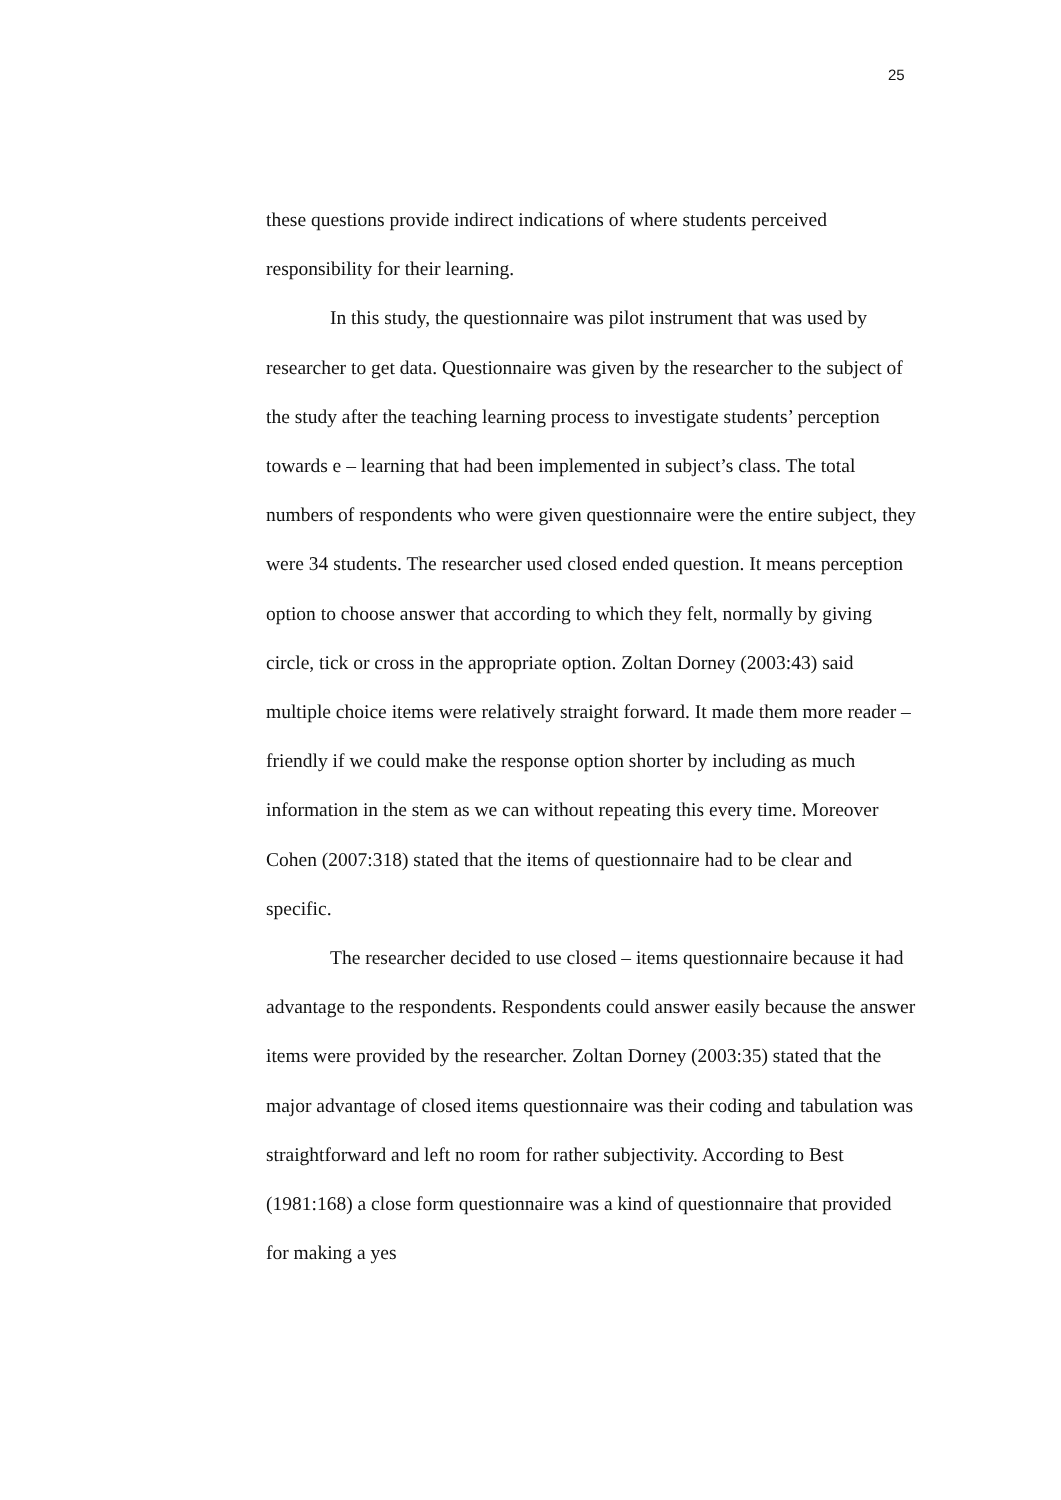25
these questions provide indirect indications of where students perceived responsibility for their learning.
In this study, the questionnaire was pilot instrument that was used by researcher to get data. Questionnaire was given by the researcher to the subject of the study after the teaching learning process to investigate students’ perception towards e – learning that had been implemented in subject’s class. The total numbers of respondents who were given questionnaire were the entire subject, they were 34 students. The researcher used closed ended question. It means perception option to choose answer that according to which they felt, normally by giving circle, tick or cross in the appropriate option. Zoltan Dorney (2003:43) said multiple choice items were relatively straight forward. It made them more reader – friendly if we could make the response option shorter by including as much information in the stem as we can without repeating this every time. Moreover Cohen (2007:318) stated that the items of questionnaire had to be clear and specific.
The researcher decided to use closed – items questionnaire because it had advantage to the respondents. Respondents could answer easily because the answer items were provided by the researcher. Zoltan Dorney (2003:35) stated that the major advantage of closed items questionnaire was their coding and tabulation was straightforward and left no room for rather subjectivity. According to Best (1981:168) a close form questionnaire was a kind of questionnaire that provided for making a yes